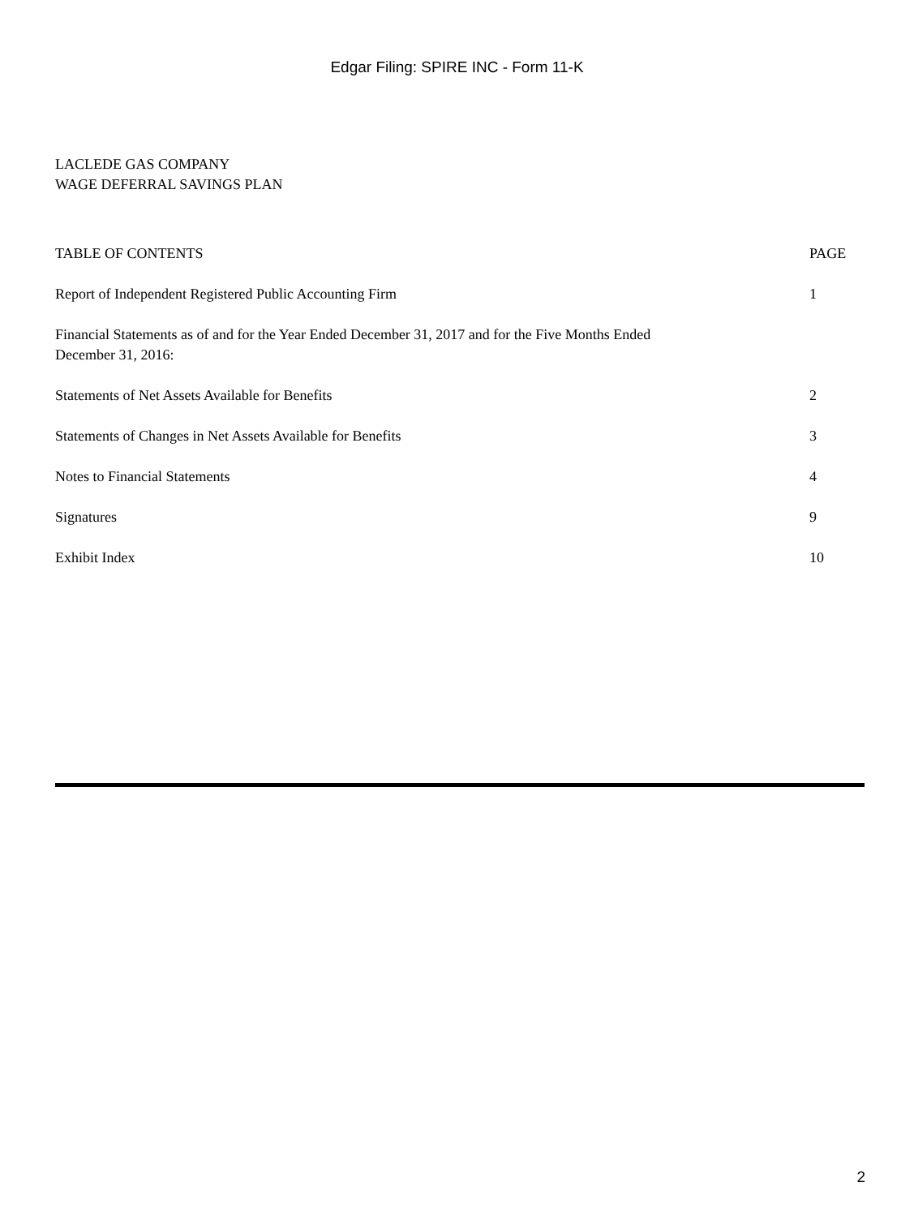Edgar Filing: SPIRE INC - Form 11-K
LACLEDE GAS COMPANY
WAGE DEFERRAL SAVINGS PLAN
| TABLE OF CONTENTS | PAGE |
| --- | --- |
| Report of Independent Registered Public Accounting Firm | 1 |
| Financial Statements as of and for the Year Ended December 31, 2017 and for the Five Months Ended December 31, 2016: | |
| Statements of Net Assets Available for Benefits | 2 |
| Statements of Changes in Net Assets Available for Benefits | 3 |
| Notes to Financial Statements | 4 |
| Signatures | 9 |
| Exhibit Index | 10 |
2